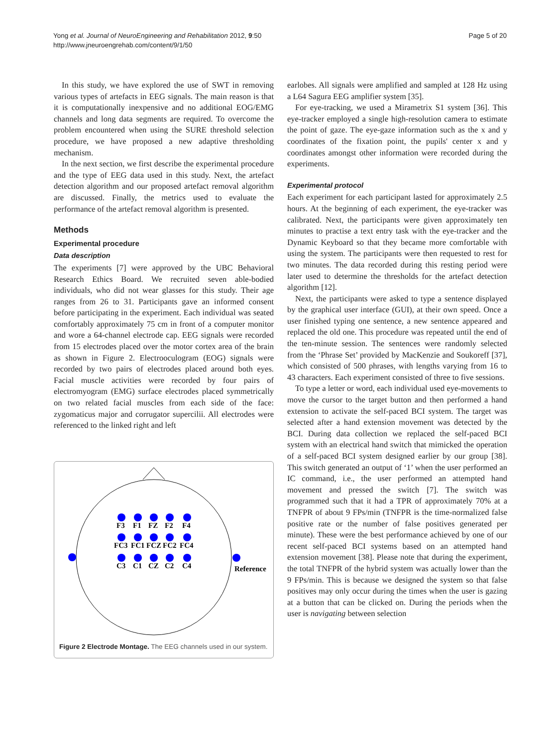Yong et al. Journal of NeuroEngineering and Rehabilitation 2012, 9:50
http://www.jneuroengrehab.com/content/9/1/50
Page 5 of 20
In this study, we have explored the use of SWT in removing various types of artefacts in EEG signals. The main reason is that it is computationally inexpensive and no additional EOG/EMG channels and long data segments are required. To overcome the problem encountered when using the SURE threshold selection procedure, we have proposed a new adaptive thresholding mechanism.
In the next section, we first describe the experimental procedure and the type of EEG data used in this study. Next, the artefact detection algorithm and our proposed artefact removal algorithm are discussed. Finally, the metrics used to evaluate the performance of the artefact removal algorithm is presented.
Methods
Experimental procedure
Data description
The experiments [7] were approved by the UBC Behavioral Research Ethics Board. We recruited seven able-bodied individuals, who did not wear glasses for this study. Their age ranges from 26 to 31. Participants gave an informed consent before participating in the experiment. Each individual was seated comfortably approximately 75 cm in front of a computer monitor and wore a 64-channel electrode cap. EEG signals were recorded from 15 electrodes placed over the motor cortex area of the brain as shown in Figure 2. Electrooculogram (EOG) signals were recorded by two pairs of electrodes placed around both eyes. Facial muscle activities were recorded by four pairs of electromyogram (EMG) surface electrodes placed symmetrically on two related facial muscles from each side of the face: zygomaticus major and corrugator supercilii. All electrodes were referenced to the linked right and left
F3
F1
FZ
F2
F4
FC3
FC1
FCZ
FC2
FC4
C3
C1
CZ
C2
C4
Reference
Figure 2 Electrode Montage. The EEG channels used in our system.
earlobes. All signals were amplified and sampled at 128 Hz using a L64 Sagura EEG amplifier system [35].
For eye-tracking, we used a Mirametrix S1 system [36]. This eye-tracker employed a single high-resolution camera to estimate the point of gaze. The eye-gaze information such as the x and y coordinates of the fixation point, the pupils' center x and y coordinates amongst other information were recorded during the experiments.
Experimental protocol
Each experiment for each participant lasted for approximately 2.5 hours. At the beginning of each experiment, the eye-tracker was calibrated. Next, the participants were given approximately ten minutes to practise a text entry task with the eye-tracker and the Dynamic Keyboard so that they became more comfortable with using the system. The participants were then requested to rest for two minutes. The data recorded during this resting period were later used to determine the thresholds for the artefact detection algorithm [12].
Next, the participants were asked to type a sentence displayed by the graphical user interface (GUI), at their own speed. Once a user finished typing one sentence, a new sentence appeared and replaced the old one. This procedure was repeated until the end of the ten-minute session. The sentences were randomly selected from the ‘Phrase Set’ provided by MacKenzie and Soukoreff [37], which consisted of 500 phrases, with lengths varying from 16 to 43 characters. Each experiment consisted of three to five sessions.
To type a letter or word, each individual used eye-movements to move the cursor to the target button and then performed a hand extension to activate the self-paced BCI system. The target was selected after a hand extension movement was detected by the BCI. During data collection we replaced the self-paced BCI system with an electrical hand switch that mimicked the operation of a self-paced BCI system designed earlier by our group [38]. This switch generated an output of ‘1’ when the user performed an IC command, i.e., the user performed an attempted hand movement and pressed the switch [7]. The switch was programmed such that it had a TPR of approximately 70% at a TNFPR of about 9 FPs/min (TNFPR is the time-normalized false positive rate or the number of false positives generated per minute). These were the best performance achieved by one of our recent self-paced BCI systems based on an attempted hand extension movement [38]. Please note that during the experiment, the total TNFPR of the hybrid system was actually lower than the 9 FPs/min. This is because we designed the system so that false positives may only occur during the times when the user is gazing at a button that can be clicked on. During the periods when the user is navigating between selection